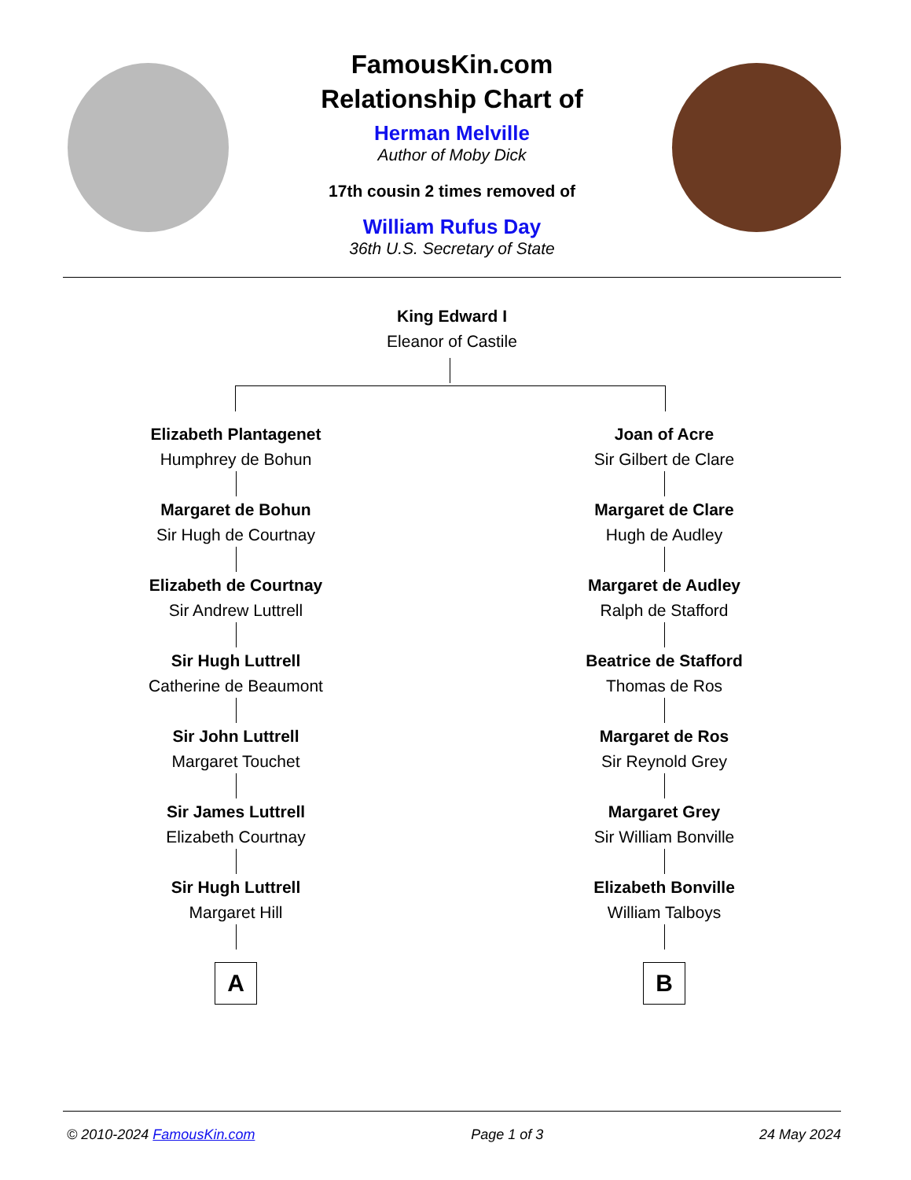FamousKin.com
Relationship Chart of
Herman Melville
Author of Moby Dick
17th cousin 2 times removed of
William Rufus Day
36th U.S. Secretary of State
King Edward I
Eleanor of Castile
Elizabeth Plantagenet
Humphrey de Bohun
Margaret de Bohun
Sir Hugh de Courtnay
Elizabeth de Courtnay
Sir Andrew Luttrell
Sir Hugh Luttrell
Catherine de Beaumont
Sir John Luttrell
Margaret Touchet
Sir James Luttrell
Elizabeth Courtnay
Sir Hugh Luttrell
Margaret Hill
A
Joan of Acre
Sir Gilbert de Clare
Margaret de Clare
Hugh de Audley
Margaret de Audley
Ralph de Stafford
Beatrice de Stafford
Thomas de Ros
Margaret de Ros
Sir Reynold Grey
Margaret Grey
Sir William Bonville
Elizabeth Bonville
William Talboys
B
© 2010-2024 FamousKin.com Page 1 of 3 24 May 2024